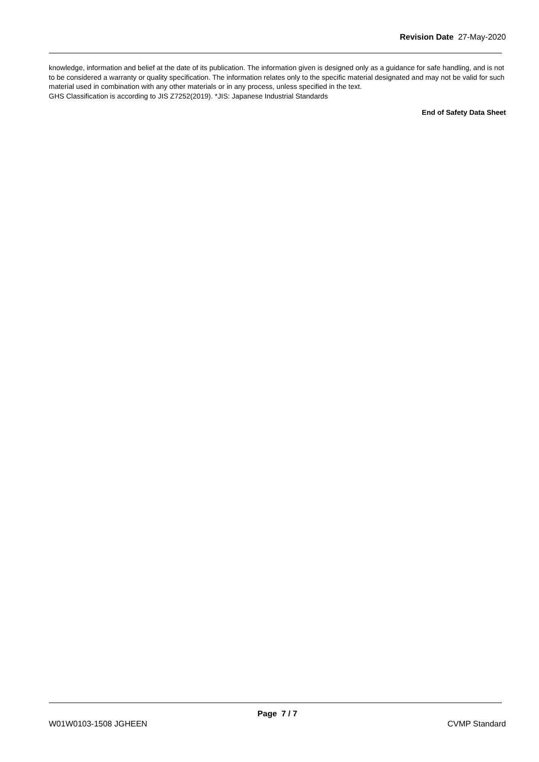Revision Date 27-May-2020
knowledge, information and belief at the date of its publication. The information given is designed only as a guidance for safe handling, and is not to be considered a warranty or quality specification. The information relates only to the specific material designated and may not be valid for such material used in combination with any other materials or in any process, unless specified in the text.
GHS Classification is according to JIS Z7252(2019). *JIS: Japanese Industrial Standards
End of Safety Data Sheet
Page 7 / 7
W01W0103-1508 JGHEEN CVMP Standard